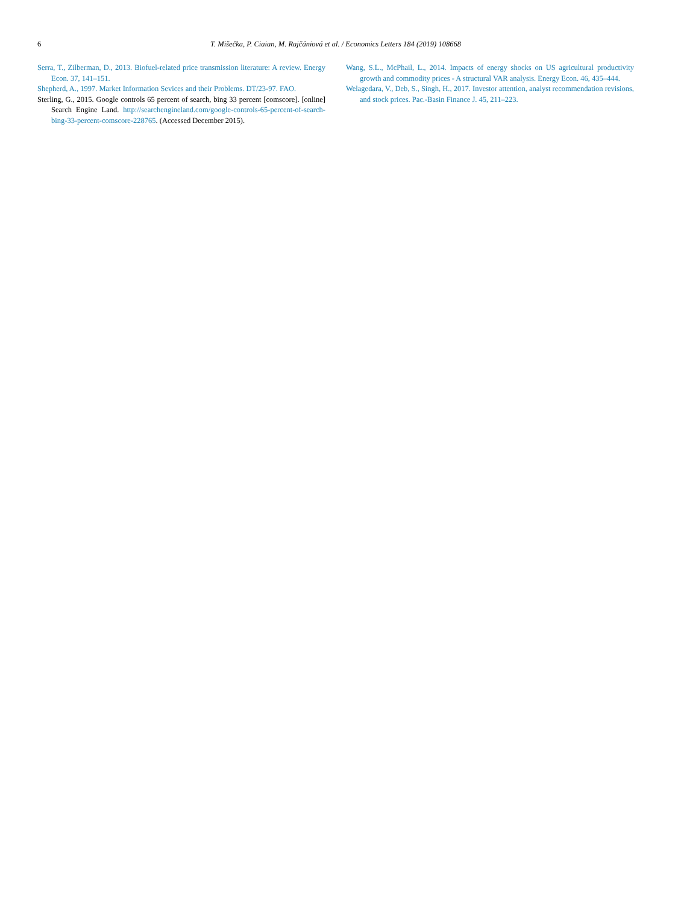6 T. Mišečka, P. Ciaian, M. Rajčániová et al. / Economics Letters 184 (2019) 108668
Serra, T., Zilberman, D., 2013. Biofuel-related price transmission literature: A review. Energy Econ. 37, 141–151.
Shepherd, A., 1997. Market Information Sevices and their Problems. DT/23-97. FAO.
Sterling, G., 2015. Google controls 65 percent of search, bing 33 percent [comscore]. [online] Search Engine Land. http://searchengineland.com/google-controls-65-percent-of-search-bing-33-percent-comscore-228765. (Accessed December 2015).
Wang, S.L., McPhail, L., 2014. Impacts of energy shocks on US agricultural productivity growth and commodity prices - A structural VAR analysis. Energy Econ. 46, 435–444.
Welagedara, V., Deb, S., Singh, H., 2017. Investor attention, analyst recommendation revisions, and stock prices. Pac.-Basin Finance J. 45, 211–223.